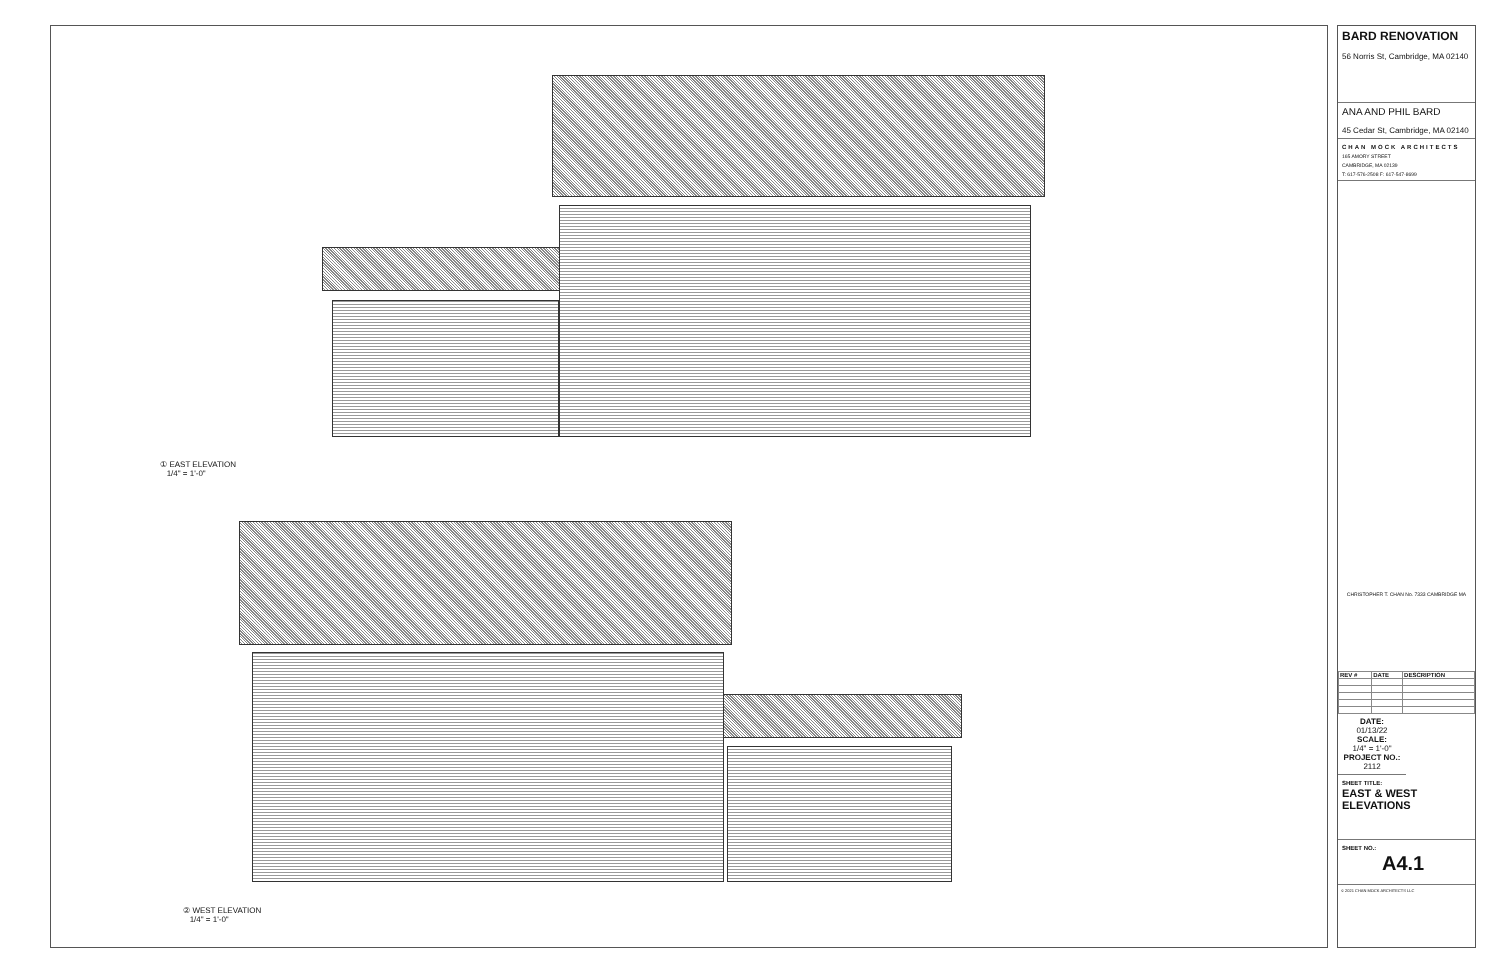① EAST ELEVATION
1/4" = 1'-0"
② WEST ELEVATION
1/4" = 1'-0"
BARD RENOVATION
56 Norris St, Cambridge, MA 02140
ANA AND PHIL BARD
45 Cedar St, Cambridge, MA 02140
CHAN MOCK ARCHITECTS
165 AMORY STREET
CAMBRIDGE, MA 02139
T: 617-576-2508 F: 617-547-8699
CHRISTOPHER T. CHAN No. 7333 CAMBRIDGE MA
| REV # | DATE | DESCRIPTION |
| --- | --- | --- |
DATE:
01/13/22
SCALE:
1/4" = 1'-0"
PROJECT NO.:
2112
SHEET TITLE:
EAST & WEST
ELEVATIONS
SHEET NO.:
A4.1
© 2021 CHAN MOCK ARCHITECTS LLC